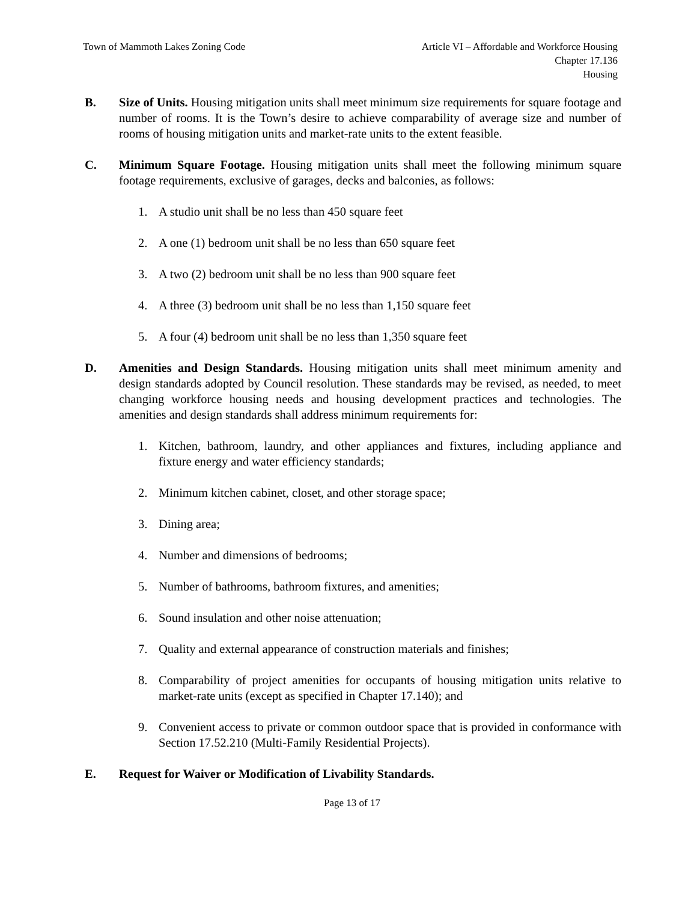Town of Mammoth Lakes Zoning Code
Article VI – Affordable and Workforce Housing
Chapter 17.136
Housing
B. Size of Units. Housing mitigation units shall meet minimum size requirements for square footage and number of rooms. It is the Town’s desire to achieve comparability of average size and number of rooms of housing mitigation units and market-rate units to the extent feasible.
C. Minimum Square Footage. Housing mitigation units shall meet the following minimum square footage requirements, exclusive of garages, decks and balconies, as follows:
1. A studio unit shall be no less than 450 square feet
2. A one (1) bedroom unit shall be no less than 650 square feet
3. A two (2) bedroom unit shall be no less than 900 square feet
4. A three (3) bedroom unit shall be no less than 1,150 square feet
5. A four (4) bedroom unit shall be no less than 1,350 square feet
D. Amenities and Design Standards. Housing mitigation units shall meet minimum amenity and design standards adopted by Council resolution. These standards may be revised, as needed, to meet changing workforce housing needs and housing development practices and technologies. The amenities and design standards shall address minimum requirements for:
1. Kitchen, bathroom, laundry, and other appliances and fixtures, including appliance and fixture energy and water efficiency standards;
2. Minimum kitchen cabinet, closet, and other storage space;
3. Dining area;
4. Number and dimensions of bedrooms;
5. Number of bathrooms, bathroom fixtures, and amenities;
6. Sound insulation and other noise attenuation;
7. Quality and external appearance of construction materials and finishes;
8. Comparability of project amenities for occupants of housing mitigation units relative to market-rate units (except as specified in Chapter 17.140); and
9. Convenient access to private or common outdoor space that is provided in conformance with Section 17.52.210 (Multi-Family Residential Projects).
E. Request for Waiver or Modification of Livability Standards.
Page 13 of 17